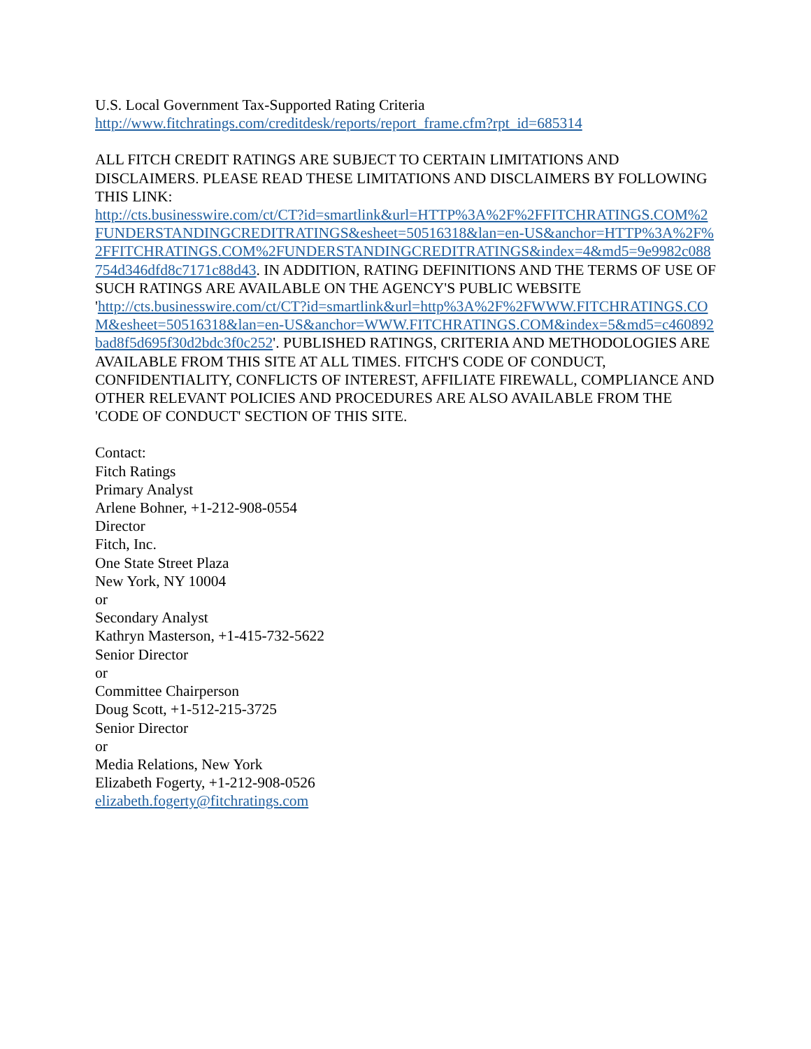U.S. Local Government Tax-Supported Rating Criteria
http://www.fitchratings.com/creditdesk/reports/report_frame.cfm?rpt_id=685314
ALL FITCH CREDIT RATINGS ARE SUBJECT TO CERTAIN LIMITATIONS AND DISCLAIMERS. PLEASE READ THESE LIMITATIONS AND DISCLAIMERS BY FOLLOWING THIS LINK:
http://cts.businesswire.com/ct/CT?id=smartlink&url=HTTP%3A%2F%2FFITCHRATINGS.COM%2FUNDERSTANDINGCREDITRATINGS&esheet=50516318&lan=en-US&anchor=HTTP%3A%2F%2FFITCHRATINGS.COM%2FUNDERSTANDINGCREDITRATINGS&index=4&md5=9e9982c088754d346dfd8c7171c88d43. IN ADDITION, RATING DEFINITIONS AND THE TERMS OF USE OF SUCH RATINGS ARE AVAILABLE ON THE AGENCY'S PUBLIC WEBSITE
'http://cts.businesswire.com/ct/CT?id=smartlink&url=http%3A%2F%2FWWW.FITCHRATINGS.COM&esheet=50516318&lan=en-US&anchor=WWW.FITCHRATINGS.COM&index=5&md5=c460892bad8f5d695f30d2bdc3f0c252'. PUBLISHED RATINGS, CRITERIA AND METHODOLOGIES ARE AVAILABLE FROM THIS SITE AT ALL TIMES. FITCH'S CODE OF CONDUCT, CONFIDENTIALITY, CONFLICTS OF INTEREST, AFFILIATE FIREWALL, COMPLIANCE AND OTHER RELEVANT POLICIES AND PROCEDURES ARE ALSO AVAILABLE FROM THE 'CODE OF CONDUCT' SECTION OF THIS SITE.
Contact:
Fitch Ratings
Primary Analyst
Arlene Bohner, +1-212-908-0554
Director
Fitch, Inc.
One State Street Plaza
New York, NY 10004
or
Secondary Analyst
Kathryn Masterson, +1-415-732-5622
Senior Director
or
Committee Chairperson
Doug Scott, +1-512-215-3725
Senior Director
or
Media Relations, New York
Elizabeth Fogerty, +1-212-908-0526
elizabeth.fogerty@fitchratings.com